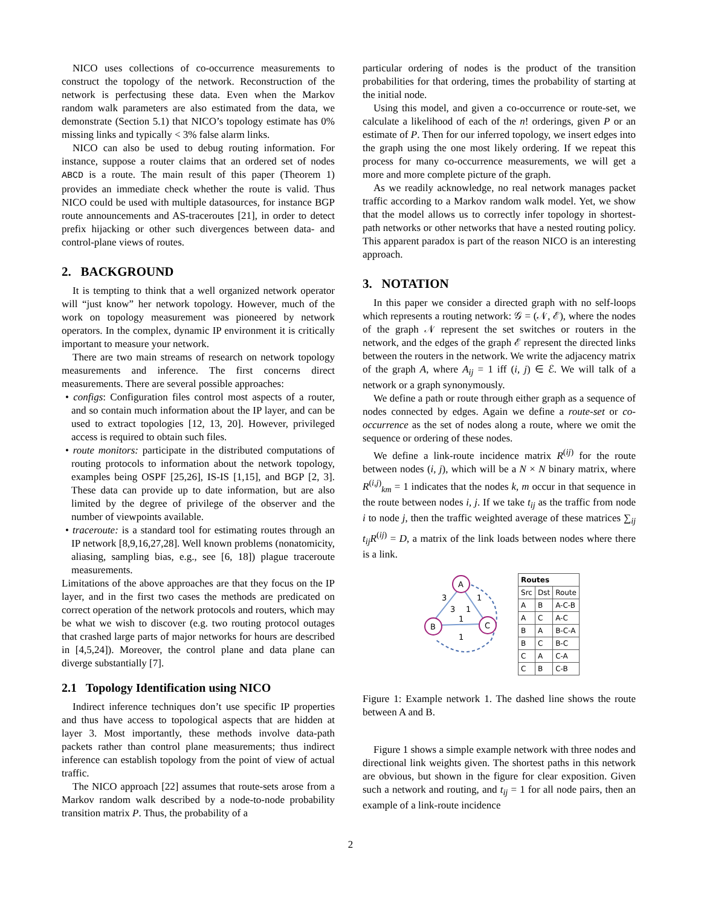NICO uses collections of co-occurrence measurements to construct the topology of the network. Reconstruction of the network is perfectusing these data. Even when the Markov random walk parameters are also estimated from the data, we demonstrate (Section 5.1) that NICO’s topology estimate has 0% missing links and typically < 3% false alarm links.
NICO can also be used to debug routing information. For instance, suppose a router claims that an ordered set of nodes ABCD is a route. The main result of this paper (Theorem 1) provides an immediate check whether the route is valid. Thus NICO could be used with multiple datasources, for instance BGP route announcements and AS-traceroutes [21], in order to detect prefix hijacking or other such divergences between data- and control-plane views of routes.
2. BACKGROUND
It is tempting to think that a well organized network operator will “just know” her network topology. However, much of the work on topology measurement was pioneered by network operators. In the complex, dynamic IP environment it is critically important to measure your network.
There are two main streams of research on network topology measurements and inference. The first concerns direct measurements. There are several possible approaches:
• configs: Configuration files control most aspects of a router, and so contain much information about the IP layer, and can be used to extract topologies [12, 13, 20]. However, privileged access is required to obtain such files.
• route monitors: participate in the distributed computations of routing protocols to information about the network topology, examples being OSPF [25,26], IS-IS [1,15], and BGP [2, 3]. These data can provide up to date information, but are also limited by the degree of privilege of the observer and the number of viewpoints available.
• traceroute: is a standard tool for estimating routes through an IP network [8,9,16,27,28]. Well known problems (nonatomicity, aliasing, sampling bias, e.g., see [6, 18]) plague traceroute measurements.
Limitations of the above approaches are that they focus on the IP layer, and in the first two cases the methods are predicated on correct operation of the network protocols and routers, which may be what we wish to discover (e.g. two routing protocol outages that crashed large parts of major networks for hours are described in [4,5,24]). Moreover, the control plane and data plane can diverge substantially [7].
2.1 Topology Identification using NICO
Indirect inference techniques don’t use specific IP properties and thus have access to topological aspects that are hidden at layer 3. Most importantly, these methods involve data-path packets rather than control plane measurements; thus indirect inference can establish topology from the point of view of actual traffic.
The NICO approach [22] assumes that route-sets arose from a Markov random walk described by a node-to-node probability transition matrix P. Thus, the probability of a
particular ordering of nodes is the product of the transition probabilities for that ordering, times the probability of starting at the initial node.
Using this model, and given a co-occurrence or route-set, we calculate a likelihood of each of the n! orderings, given P or an estimate of P. Then for our inferred topology, we insert edges into the graph using the one most likely ordering. If we repeat this process for many co-occurrence measurements, we will get a more and more complete picture of the graph.
As we readily acknowledge, no real network manages packet traffic according to a Markov random walk model. Yet, we show that the model allows us to correctly infer topology in shortest-path networks or other networks that have a nested routing policy. This apparent paradox is part of the reason NICO is an interesting approach.
3. NOTATION
In this paper we consider a directed graph with no self-loops which represents a routing network: 𝒢 = (𝒩, ℰ), where the nodes of the graph 𝒩 represent the set switches or routers in the network, and the edges of the graph ℰ represent the directed links between the routers in the network. We write the adjacency matrix of the graph A, where A<sub>ij</sub> = 1 iff (i, j) ∈ ℰ. We will talk of a network or a graph synonymously.
We define a path or route through either graph as a sequence of nodes connected by edges. Again we define a route-set or co-occurrence as the set of nodes along a route, where we omit the sequence or ordering of these nodes.
We define a link-route incidence matrix R<sup>(ij)</sup> for the route between nodes (i, j), which will be a N × N binary matrix, where R<sup>(i,j)</sup><sub>km</sub> = 1 indicates that the nodes k, m occur in that sequence in the route between nodes i, j. If we take t<sub>ij</sub> as the traffic from node i to node j, then the traffic weighted average of these matrices ∑<sub>ij</sub> t<sub>ij</sub>R<sup>(ij)</sup> = D, a matrix of the link loads between nodes where there is a link.
A
B
C
3
1
3
1
1
1
| Routes | | |
| --- | --- | --- |
| Src | Dst | Route |
| A | B | A-C-B |
| A | C | A-C |
| B | A | B-C-A |
| B | C | B-C |
| C | A | C-A |
| C | B | C-B |
Figure 1: Example network 1. The dashed line shows the route between A and B.
Figure 1 shows a simple example network with three nodes and directional link weights given. The shortest paths in this network are obvious, but shown in the figure for clear exposition. Given such a network and routing, and t<sub>ij</sub> = 1 for all node pairs, then an example of a link-route incidence
2